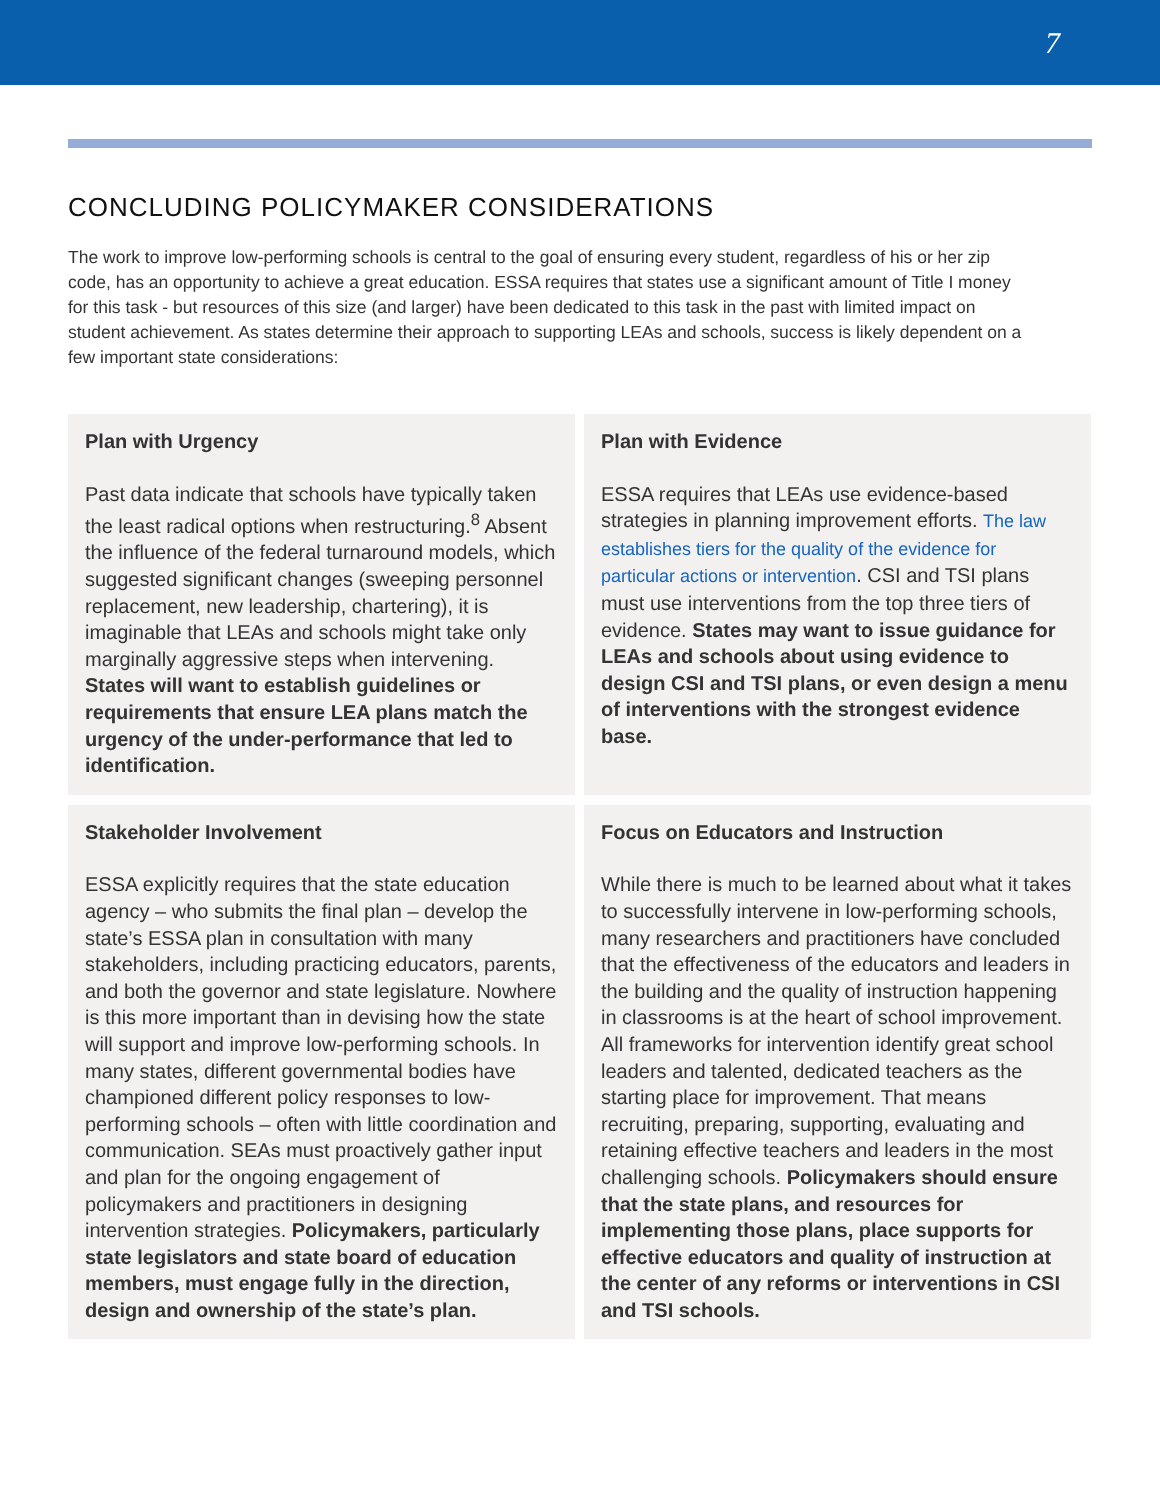7
CONCLUDING POLICYMAKER CONSIDERATIONS
The work to improve low-performing schools is central to the goal of ensuring every student, regardless of his or her zip code, has an opportunity to achieve a great education. ESSA requires that states use a significant amount of Title I money for this task - but resources of this size (and larger) have been dedicated to this task in the past with limited impact on student achievement. As states determine their approach to supporting LEAs and schools, success is likely dependent on a few important state considerations:
Plan with Urgency
Past data indicate that schools have typically taken the least radical options when restructuring.<sup>8</sup> Absent the influence of the federal turnaround models, which suggested significant changes (sweeping personnel replacement, new leadership, chartering), it is imaginable that LEAs and schools might take only marginally aggressive steps when intervening. States will want to establish guidelines or requirements that ensure LEA plans match the urgency of the under-performance that led to identification.
Plan with Evidence
ESSA requires that LEAs use evidence-based strategies in planning improvement efforts. The law establishes tiers for the quality of the evidence for particular actions or intervention. CSI and TSI plans must use interventions from the top three tiers of evidence. States may want to issue guidance for LEAs and schools about using evidence to design CSI and TSI plans, or even design a menu of interventions with the strongest evidence base.
Stakeholder Involvement
ESSA explicitly requires that the state education agency – who submits the final plan – develop the state’s ESSA plan in consultation with many stakeholders, including practicing educators, parents, and both the governor and state legislature. Nowhere is this more important than in devising how the state will support and improve low-performing schools. In many states, different governmental bodies have championed different policy responses to low-performing schools – often with little coordination and communication. SEAs must proactively gather input and plan for the ongoing engagement of policymakers and practitioners in designing intervention strategies. Policymakers, particularly state legislators and state board of education members, must engage fully in the direction, design and ownership of the state’s plan.
Focus on Educators and Instruction
While there is much to be learned about what it takes to successfully intervene in low-performing schools, many researchers and practitioners have concluded that the effectiveness of the educators and leaders in the building and the quality of instruction happening in classrooms is at the heart of school improvement. All frameworks for intervention identify great school leaders and talented, dedicated teachers as the starting place for improvement. That means recruiting, preparing, supporting, evaluating and retaining effective teachers and leaders in the most challenging schools. Policymakers should ensure that the state plans, and resources for implementing those plans, place supports for effective educators and quality of instruction at the center of any reforms or interventions in CSI and TSI schools.